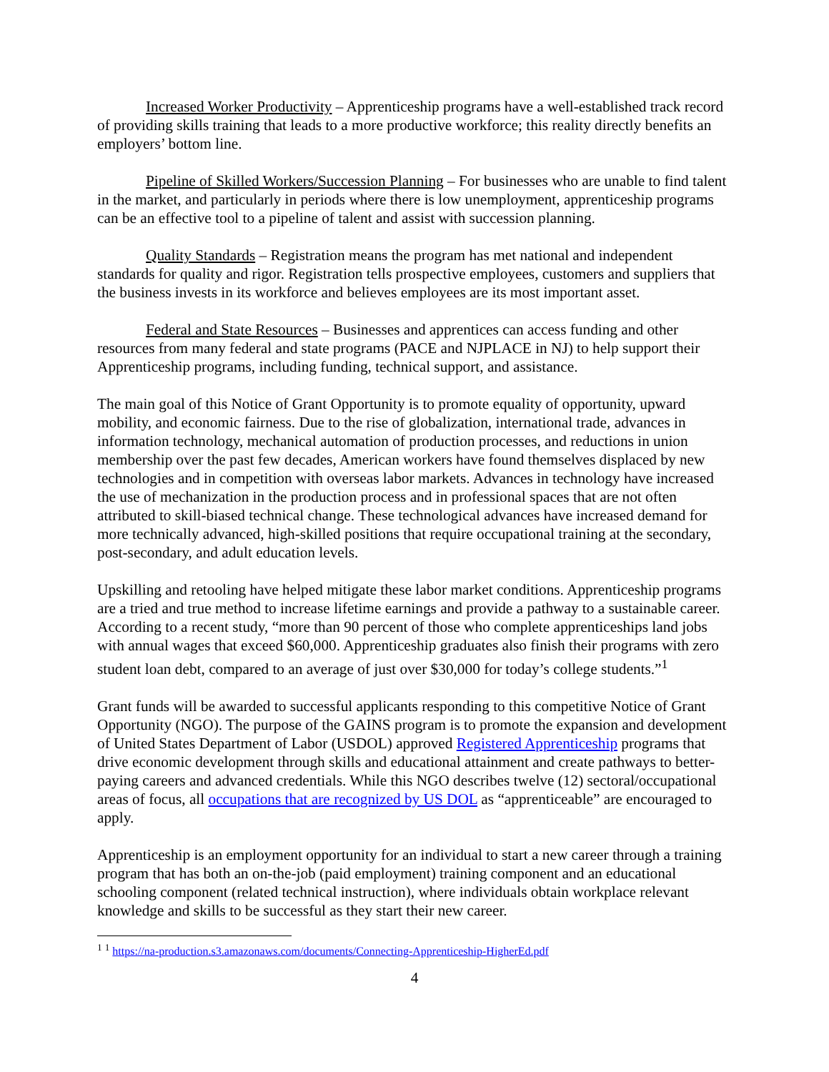Increased Worker Productivity – Apprenticeship programs have a well-established track record of providing skills training that leads to a more productive workforce; this reality directly benefits an employers’ bottom line.
Pipeline of Skilled Workers/Succession Planning – For businesses who are unable to find talent in the market, and particularly in periods where there is low unemployment, apprenticeship programs can be an effective tool to a pipeline of talent and assist with succession planning.
Quality Standards – Registration means the program has met national and independent standards for quality and rigor. Registration tells prospective employees, customers and suppliers that the business invests in its workforce and believes employees are its most important asset.
Federal and State Resources – Businesses and apprentices can access funding and other resources from many federal and state programs (PACE and NJPLACE in NJ) to help support their Apprenticeship programs, including funding, technical support, and assistance.
The main goal of this Notice of Grant Opportunity is to promote equality of opportunity, upward mobility, and economic fairness. Due to the rise of globalization, international trade, advances in information technology, mechanical automation of production processes, and reductions in union membership over the past few decades, American workers have found themselves displaced by new technologies and in competition with overseas labor markets. Advances in technology have increased the use of mechanization in the production process and in professional spaces that are not often attributed to skill-biased technical change. These technological advances have increased demand for more technically advanced, high-skilled positions that require occupational training at the secondary, post-secondary, and adult education levels.
Upskilling and retooling have helped mitigate these labor market conditions. Apprenticeship programs are a tried and true method to increase lifetime earnings and provide a pathway to a sustainable career. According to a recent study, “more than 90 percent of those who complete apprenticeships land jobs with annual wages that exceed $60,000. Apprenticeship graduates also finish their programs with zero student loan debt, compared to an average of just over $30,000 for today’s college students.”<sup>1</sup>
Grant funds will be awarded to successful applicants responding to this competitive Notice of Grant Opportunity (NGO). The purpose of the GAINS program is to promote the expansion and development of United States Department of Labor (USDOL) approved Registered Apprenticeship programs that drive economic development through skills and educational attainment and create pathways to better-paying careers and advanced credentials. While this NGO describes twelve (12) sectoral/occupational areas of focus, all occupations that are recognized by US DOL as “apprenticeable” are encouraged to apply.
Apprenticeship is an employment opportunity for an individual to start a new career through a training program that has both an on-the-job (paid employment) training component and an educational schooling component (related technical instruction), where individuals obtain workplace relevant knowledge and skills to be successful as they start their new career.
<sup>1</sup> <sup>1</sup> https://na-production.s3.amazonaws.com/documents/Connecting-Apprenticeship-HigherEd.pdf
4